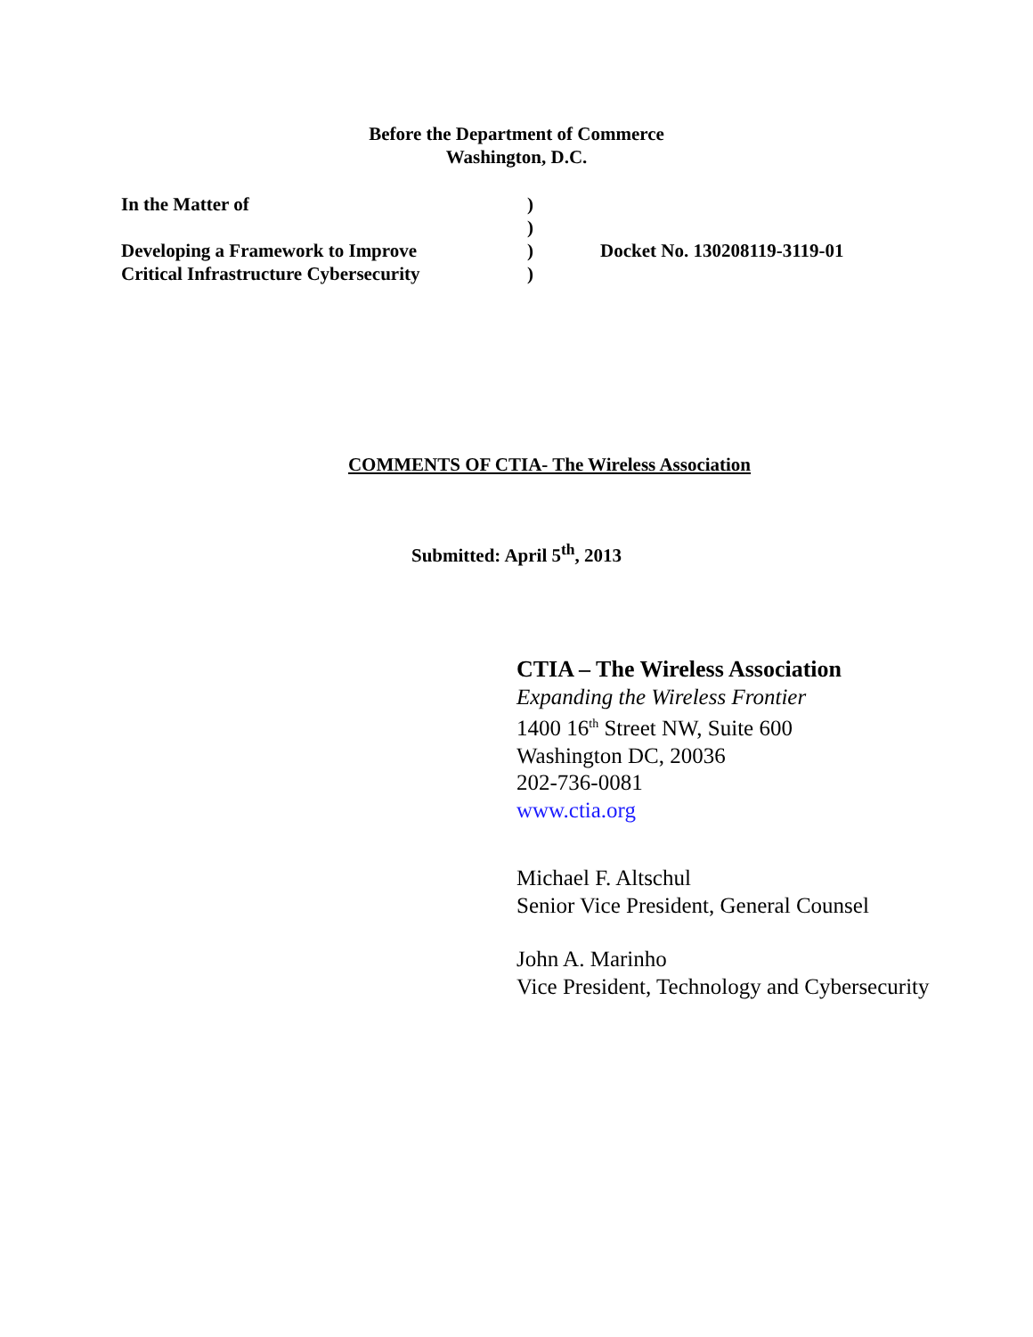Before the Department of Commerce
Washington, D.C.
| In the Matter of | ) | |
| | ) | |
| Developing a Framework to Improve | ) | Docket No. 130208119-3119-01 |
| Critical Infrastructure Cybersecurity | ) | |
COMMENTS OF CTIA- The Wireless Association
Submitted: April 5<sup>th</sup>, 2013
CTIA – The Wireless Association
Expanding the Wireless Frontier
1400 16<sup>th</sup> Street NW, Suite 600
Washington DC, 20036
202-736-0081
www.ctia.org
Michael F. Altschul
Senior Vice President, General Counsel
John A. Marinho
Vice President, Technology and Cybersecurity